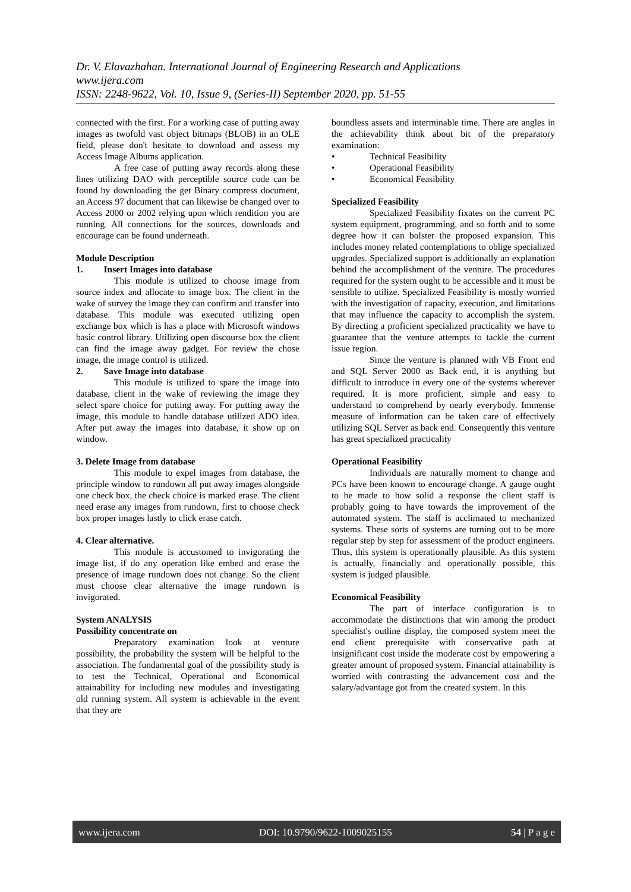Dr. V. Elavazhahan. International Journal of Engineering Research and Applications
www.ijera.com
ISSN: 2248-9622, Vol. 10, Issue 9, (Series-II) September 2020, pp. 51-55
connected with the first. For a working case of putting away images as twofold vast object bitmaps (BLOB) in an OLE field, please don't hesitate to download and assess my Access Image Albums application.
A free case of putting away records along these lines utilizing DAO with perceptible source code can be found by downloading the get Binary compress document, an Access 97 document that can likewise be changed over to Access 2000 or 2002 relying upon which rendition you are running. All connections for the sources, downloads and encourage can be found underneath.
Module Description
1. Insert Images into database
This module is utilized to choose image from source index and allocate to image box. The client in the wake of survey the image they can confirm and transfer into database. This module was executed utilizing open exchange box which is has a place with Microsoft windows basic control library. Utilizing open discourse box the client can find the image away gadget. For review the chose image, the image control is utilized.
2. Save Image into database
This module is utilized to spare the image into database, client in the wake of reviewing the image they select spare choice for putting away. For putting away the image, this module to handle database utilized ADO idea. After put away the images into database, it show up on window.
3. Delete Image from database
This module to expel images from database, the principle window to rundown all put away images alongside one check box, the check choice is marked erase. The client need erase any images from rundown, first to choose check box proper images lastly to click erase catch.
4. Clear alternative.
This module is accustomed to invigorating the image list, if do any operation like embed and erase the presence of image rundown does not change. So the client must choose clear alternative the image rundown is invigorated.
System ANALYSIS
Possibility concentrate on
Preparatory examination look at venture possibility, the probability the system will be helpful to the association. The fundamental goal of the possibility study is to test the Technical, Operational and Economical attainability for including new modules and investigating old running system. All system is achievable in the event that they are
boundless assets and interminable time. There are angles in the achievability think about bit of the preparatory examination:
• Technical Feasibility
• Operational Feasibility
• Economical Feasibility
Specialized Feasibility
Specialized Feasibility fixates on the current PC system equipment, programming, and so forth and to some degree how it can bolster the proposed expansion. This includes money related contemplations to oblige specialized upgrades. Specialized support is additionally an explanation behind the accomplishment of the venture. The procedures required for the system ought to be accessible and it must be sensible to utilize. Specialized Feasibility is mostly worried with the investigation of capacity, execution, and limitations that may influence the capacity to accomplish the system. By directing a proficient specialized practicality we have to guarantee that the venture attempts to tackle the current issue region.
Since the venture is planned with VB Front end and SQL Server 2000 as Back end, it is anything but difficult to introduce in every one of the systems wherever required. It is more proficient, simple and easy to understand to comprehend by nearly everybody. Immense measure of information can be taken care of effectively utilizing SQL Server as back end. Consequently this venture has great specialized practicality
Operational Feasibility
Individuals are naturally moment to change and PCs have been known to encourage change. A gauge ought to be made to how solid a response the client staff is probably going to have towards the improvement of the automated system. The staff is acclimated to mechanized systems. These sorts of systems are turning out to be more regular step by step for assessment of the product engineers. Thus, this system is operationally plausible. As this system is actually, financially and operationally possible, this system is judged plausible.
Economical Feasibility
The part of interface configuration is to accommodate the distinctions that win among the product specialist's outline display, the composed system meet the end client prerequisite with conservative path at insignificant cost inside the moderate cost by empowering a greater amount of proposed system. Financial attainability is worried with contrasting the advancement cost and the salary/advantage got from the created system. In this
www.ijera.com DOI: 10.9790/9622-1009025155 54 | P a g e